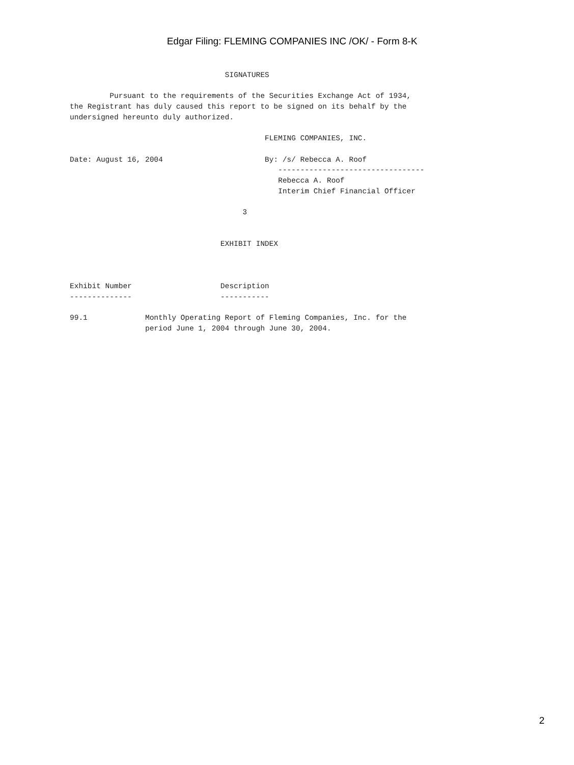Edgar Filing: FLEMING COMPANIES INC /OK/ - Form 8-K
                                   SIGNATURES

         Pursuant to the requirements of the Securities Exchange Act of 1934,
the Registrant has duly caused this report to be signed on its behalf by the
undersigned hereunto duly authorized.

                                            FLEMING COMPANIES, INC.

Date: August 16, 2004                       By: /s/ Rebecca A. Roof
                                               ---------------------------------
                                               Rebecca A. Roof
                                               Interim Chief Financial Officer

                                       3


                                  EXHIBIT INDEX



Exhibit Number                    Description
--------------                    -----------

99.1             Monthly Operating Report of Fleming Companies, Inc. for the
                 period June 1, 2004 through June 30, 2004.
2